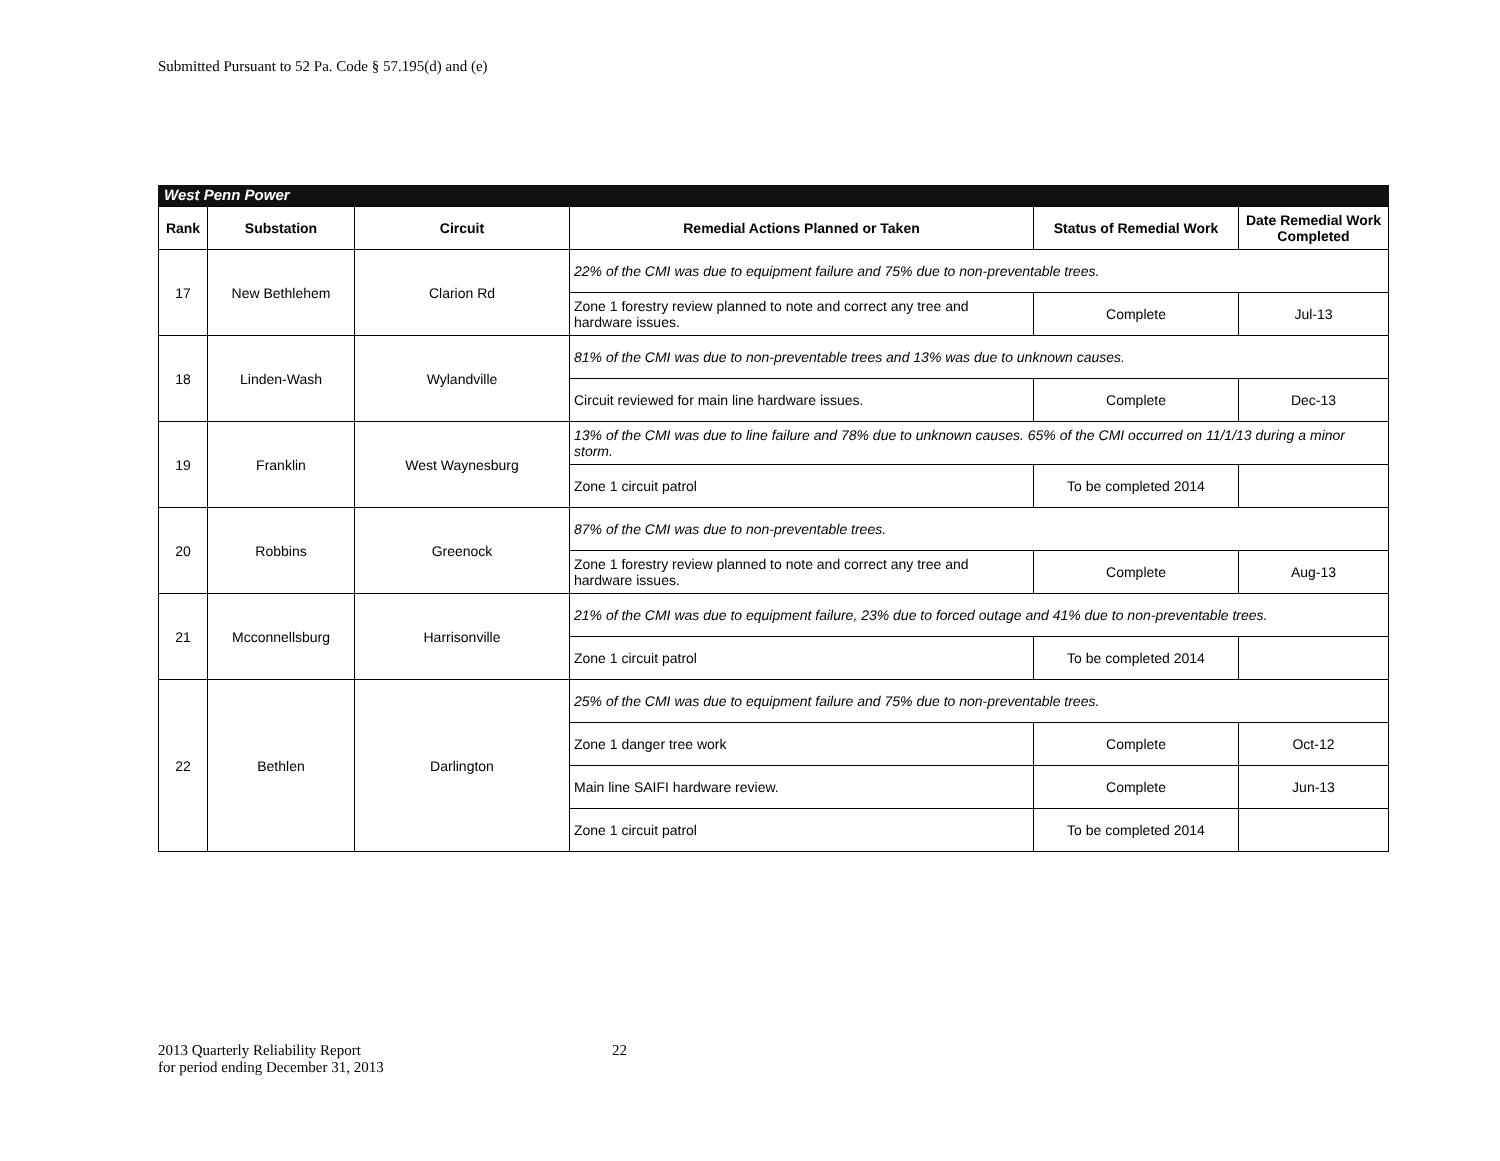Submitted Pursuant to 52 Pa. Code § 57.195(d) and (e)
West Penn Power
| Rank | Substation | Circuit | Remedial Actions Planned or Taken | Status of Remedial Work | Date Remedial Work Completed |
| --- | --- | --- | --- | --- | --- |
| 17 | New Bethlehem | Clarion Rd | 22% of the CMI was due to equipment failure and 75% due to non-preventable trees. | | |
| | | | Zone 1 forestry review planned to note and correct any tree and hardware issues. | Complete | Jul-13 |
| 18 | Linden-Wash | Wylandville | 81% of the CMI was due to non-preventable trees and 13% was due to unknown causes. | | |
| | | | Circuit reviewed for main line hardware issues. | Complete | Dec-13 |
| 19 | Franklin | West Waynesburg | 13% of the CMI was due to line failure and 78% due to unknown causes. 65% of the CMI occurred on 11/1/13 during a minor storm. | | |
| | | | Zone 1 circuit patrol | To be completed 2014 | |
| 20 | Robbins | Greenock | 87% of the CMI was due to non-preventable trees. | | |
| | | | Zone 1 forestry review planned to note and correct any tree and hardware issues. | Complete | Aug-13 |
| 21 | Mcconnellsburg | Harrisonville | 21% of the CMI was due to equipment failure, 23% due to forced outage and 41% due to non-preventable trees. | | |
| | | | Zone 1 circuit patrol | To be completed 2014 | |
| 22 | Bethlen | Darlington | 25% of the CMI was due to equipment failure and 75% due to non-preventable trees. | | |
| | | | Zone 1 danger tree work | Complete | Oct-12 |
| | | | Main line SAIFI hardware review. | Complete | Jun-13 |
| | | | Zone 1 circuit patrol | To be completed 2014 | |
2013 Quarterly Reliability Report
for period ending December 31, 2013
22